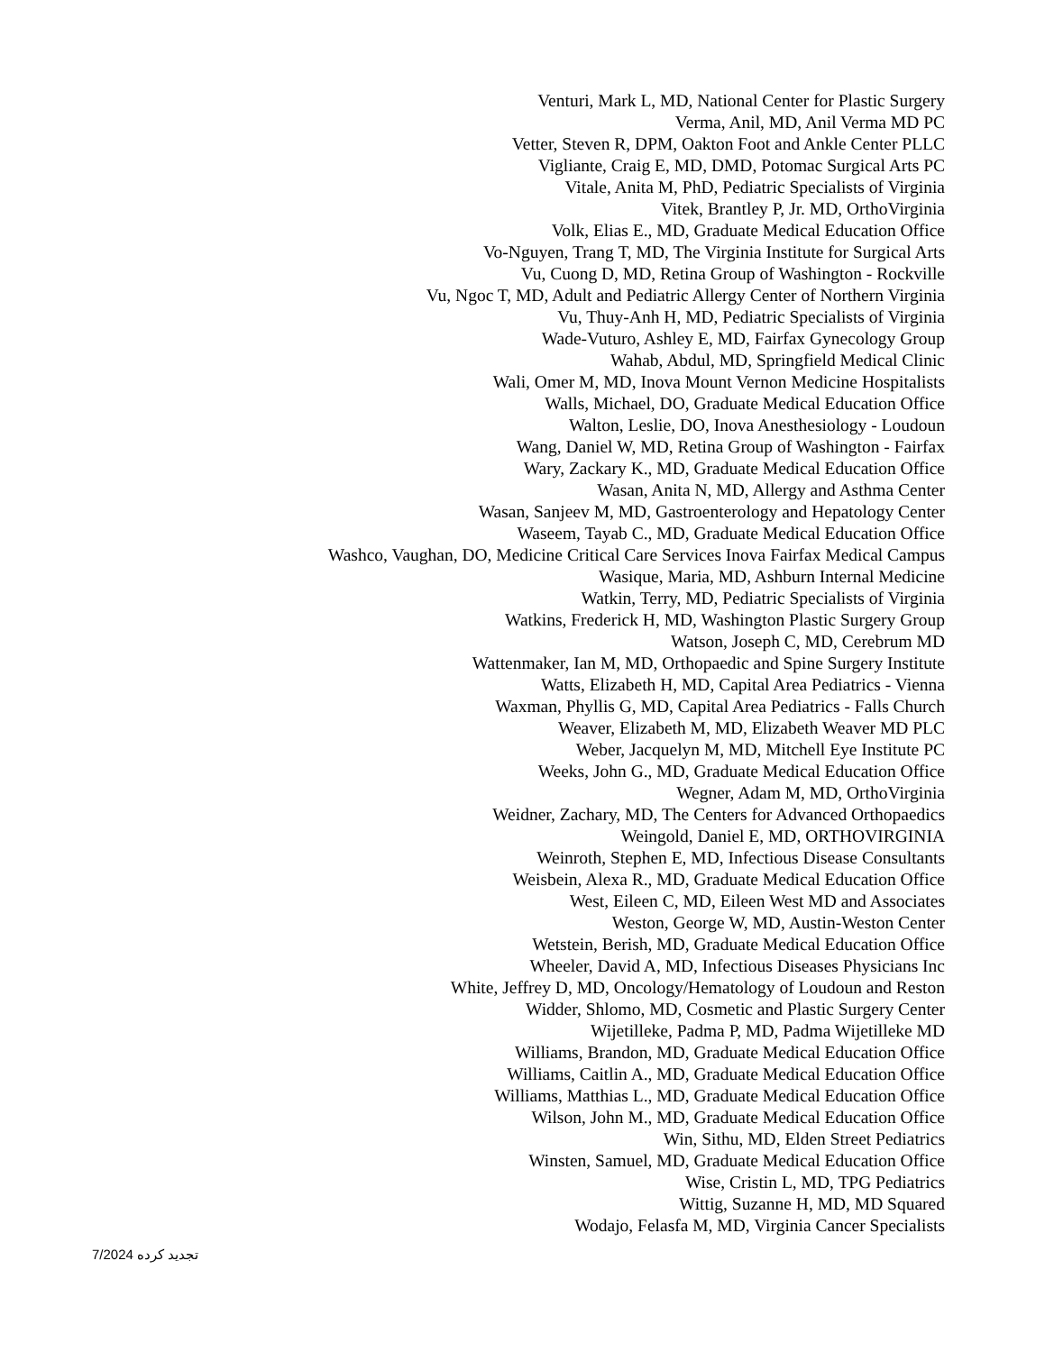Venturi, Mark L, MD, National Center for Plastic Surgery
Verma, Anil, MD, Anil Verma MD PC
Vetter, Steven R, DPM, Oakton Foot and Ankle Center PLLC
Vigliante, Craig E, MD, DMD, Potomac Surgical Arts PC
Vitale, Anita M, PhD, Pediatric Specialists of Virginia
Vitek, Brantley P, Jr. MD, OrthoVirginia
Volk, Elias E., MD, Graduate Medical Education Office
Vo-Nguyen, Trang T, MD, The Virginia Institute for Surgical Arts
Vu, Cuong D, MD, Retina Group of Washington - Rockville
Vu, Ngoc T, MD, Adult and Pediatric Allergy Center of Northern Virginia
Vu, Thuy-Anh H, MD, Pediatric Specialists of Virginia
Wade-Vuturo, Ashley E, MD, Fairfax Gynecology Group
Wahab, Abdul, MD, Springfield Medical Clinic
Wali, Omer M, MD, Inova Mount Vernon Medicine Hospitalists
Walls, Michael, DO, Graduate Medical Education Office
Walton, Leslie, DO, Inova Anesthesiology - Loudoun
Wang, Daniel W, MD, Retina Group of Washington - Fairfax
Wary, Zackary K., MD, Graduate Medical Education Office
Wasan, Anita N, MD, Allergy and Asthma Center
Wasan, Sanjeev M, MD, Gastroenterology and Hepatology Center
Waseem, Tayab C., MD, Graduate Medical Education Office
Washco, Vaughan, DO, Medicine Critical Care Services Inova Fairfax Medical Campus
Wasique, Maria, MD, Ashburn Internal Medicine
Watkin, Terry, MD, Pediatric Specialists of Virginia
Watkins, Frederick H, MD, Washington Plastic Surgery Group
Watson, Joseph C, MD, Cerebrum MD
Wattenmaker, Ian M, MD, Orthopaedic and Spine Surgery Institute
Watts, Elizabeth H, MD, Capital Area Pediatrics - Vienna
Waxman, Phyllis G, MD, Capital Area Pediatrics - Falls Church
Weaver, Elizabeth M, MD, Elizabeth Weaver MD PLC
Weber, Jacquelyn M, MD, Mitchell Eye Institute PC
Weeks, John G., MD, Graduate Medical Education Office
Wegner, Adam M, MD, OrthoVirginia
Weidner, Zachary, MD, The Centers for Advanced Orthopaedics
Weingold, Daniel E, MD, ORTHOVIRGINIA
Weinroth, Stephen E, MD, Infectious Disease Consultants
Weisbein, Alexa R., MD, Graduate Medical Education Office
West, Eileen C, MD, Eileen West MD and Associates
Weston, George W, MD, Austin-Weston Center
Wetstein, Berish, MD, Graduate Medical Education Office
Wheeler, David A, MD, Infectious Diseases Physicians Inc
White, Jeffrey D, MD, Oncology/Hematology of Loudoun and Reston
Widder, Shlomo, MD, Cosmetic and Plastic Surgery Center
Wijetilleke, Padma P, MD, Padma Wijetilleke MD
Williams, Brandon, MD, Graduate Medical Education Office
Williams, Caitlin A., MD, Graduate Medical Education Office
Williams, Matthias L., MD, Graduate Medical Education Office
Wilson, John M., MD, Graduate Medical Education Office
Win, Sithu, MD, Elden Street Pediatrics
Winsten, Samuel, MD, Graduate Medical Education Office
Wise, Cristin L, MD, TPG Pediatrics
Wittig, Suzanne H, MD, MD Squared
Wodajo, Felasfa M, MD, Virginia Cancer Specialists
تجدید کرده 7/2024